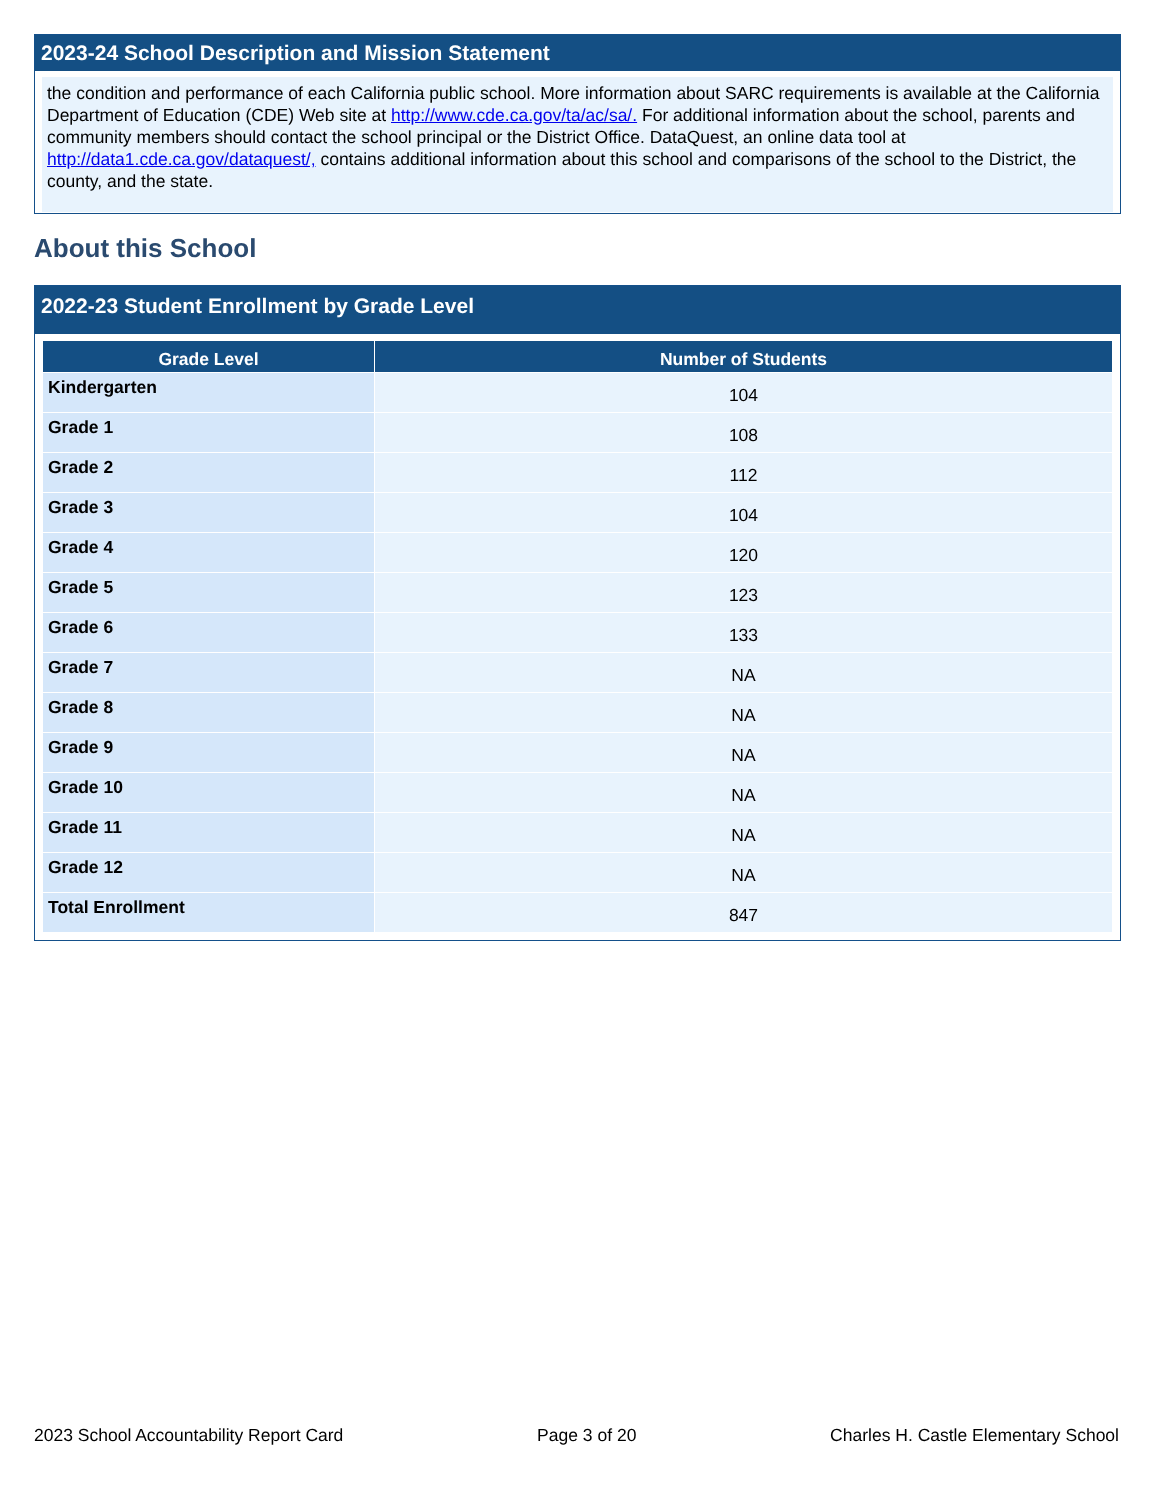2023-24 School Description and Mission Statement
the condition and performance of each California public school. More information about SARC requirements is available at the California Department of Education (CDE) Web site at http://www.cde.ca.gov/ta/ac/sa/. For additional information about the school, parents and community members should contact the school principal or the District Office. DataQuest, an online data tool at http://data1.cde.ca.gov/dataquest/, contains additional information about this school and comparisons of the school to the District, the county, and the state.
About this School
2022-23 Student Enrollment by Grade Level
| Grade Level | Number of Students |
| --- | --- |
| Kindergarten | 104 |
| Grade 1 | 108 |
| Grade 2 | 112 |
| Grade 3 | 104 |
| Grade 4 | 120 |
| Grade 5 | 123 |
| Grade 6 | 133 |
| Grade 7 | NA |
| Grade 8 | NA |
| Grade 9 | NA |
| Grade 10 | NA |
| Grade 11 | NA |
| Grade 12 | NA |
| Total Enrollment | 847 |
2023 School Accountability Report Card Page 3 of 20 Charles H. Castle Elementary School